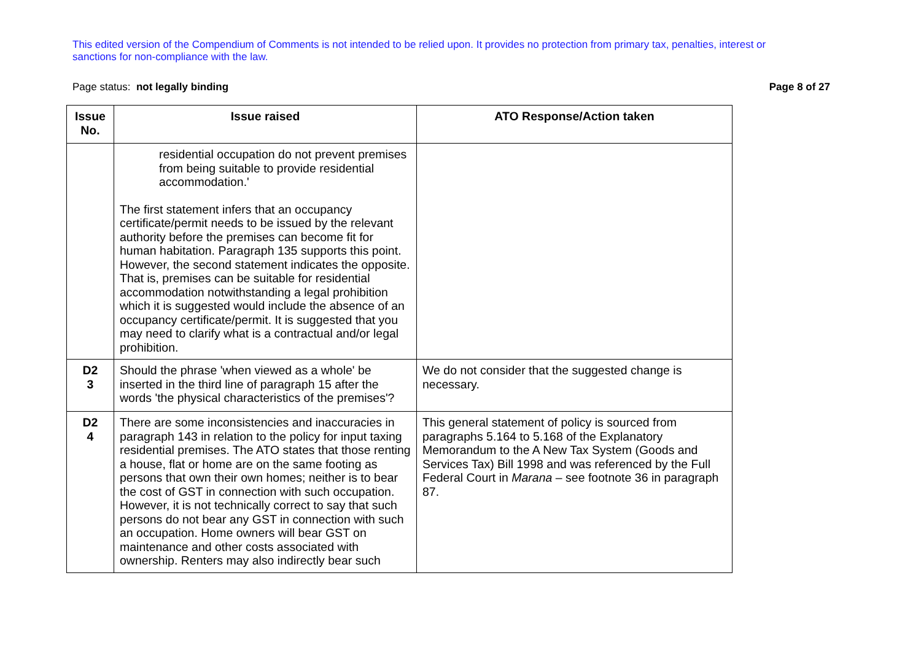This edited version of the Compendium of Comments is not intended to be relied upon. It provides no protection from primary tax, penalties, interest or sanctions for non-compliance with the law.
Page status: not legally binding Page 8 of 27
| Issue No. | Issue raised | ATO Response/Action taken |
| --- | --- | --- |
| | residential occupation do not prevent premises from being suitable to provide residential accommodation.' The first statement infers that an occupancy certificate/permit needs to be issued by the relevant authority before the premises can become fit for human habitation. Paragraph 135 supports this point. However, the second statement indicates the opposite. That is, premises can be suitable for residential accommodation notwithstanding a legal prohibition which it is suggested would include the absence of an occupancy certificate/permit. It is suggested that you may need to clarify what is a contractual and/or legal prohibition. | |
| D2 3 | Should the phrase 'when viewed as a whole' be inserted in the third line of paragraph 15 after the words 'the physical characteristics of the premises'? | We do not consider that the suggested change is necessary. |
| D2 4 | There are some inconsistencies and inaccuracies in paragraph 143 in relation to the policy for input taxing residential premises. The ATO states that those renting a house, flat or home are on the same footing as persons that own their own homes; neither is to bear the cost of GST in connection with such occupation. However, it is not technically correct to say that such persons do not bear any GST in connection with such an occupation. Home owners will bear GST on maintenance and other costs associated with ownership. Renters may also indirectly bear such | This general statement of policy is sourced from paragraphs 5.164 to 5.168 of the Explanatory Memorandum to the A New Tax System (Goods and Services Tax) Bill 1998 and was referenced by the Full Federal Court in Marana – see footnote 36 in paragraph 87. |